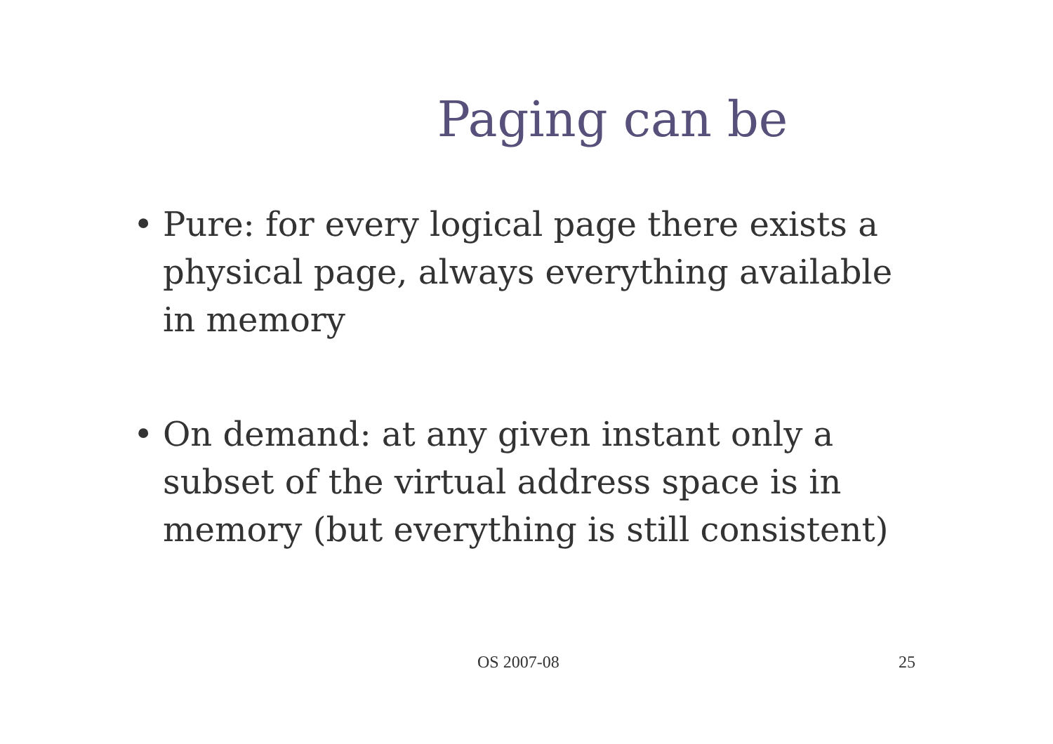Paging can be
• Pure: for every logical page there exists a physical page, always everything available in memory
• On demand: at any given instant only a subset of the virtual address space is in memory (but everything is still consistent)
OS 2007-08 25